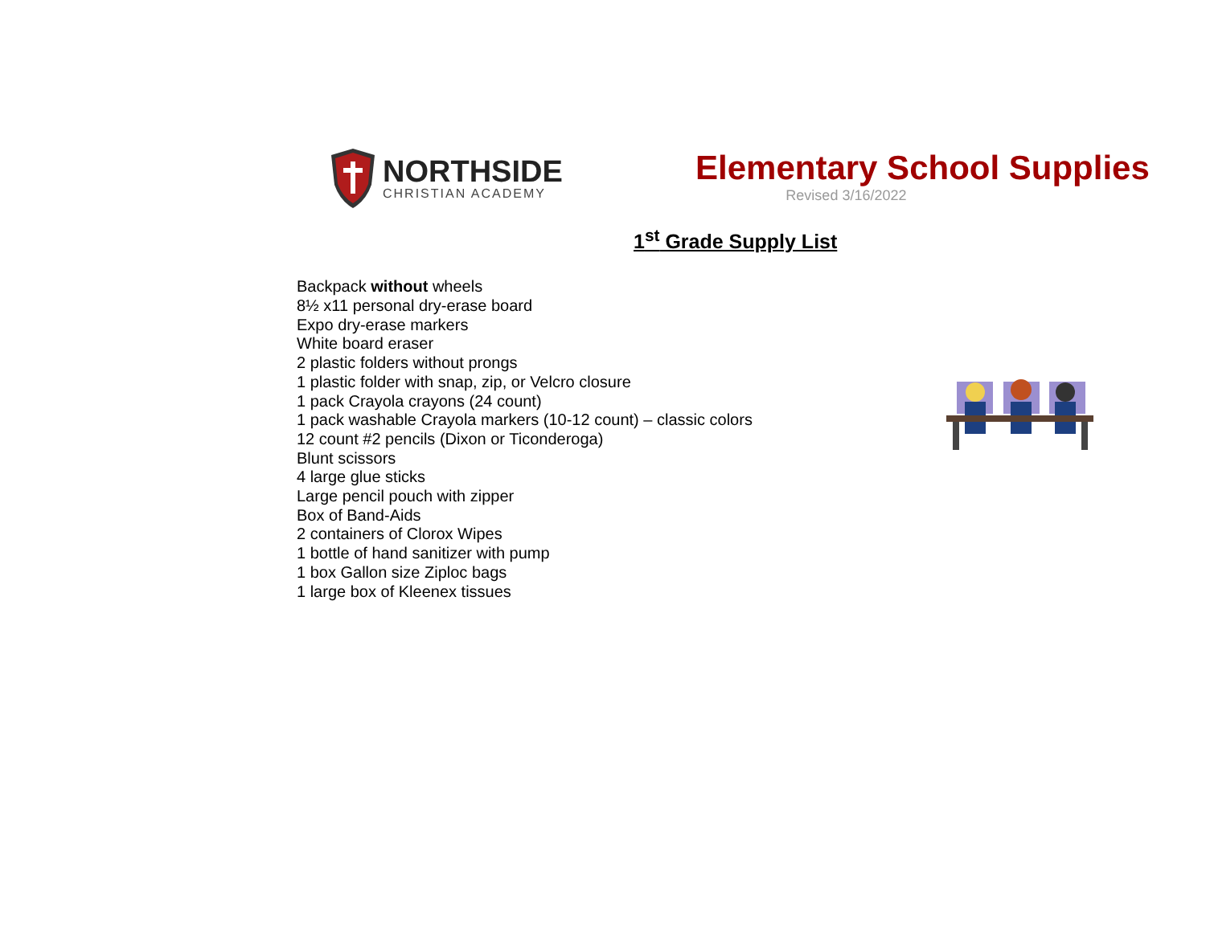NORTHSIDE
CHRISTIAN ACADEMY
Elementary School Supplies
Revised 3/16/2022
1<sup>st</sup> Grade Supply List
Backpack without wheels
8½ x11 personal dry-erase board
Expo dry-erase markers
White board eraser
2 plastic folders without prongs
1 plastic folder with snap, zip, or Velcro closure
1 pack Crayola crayons (24 count)
1 pack washable Crayola markers (10-12 count) – classic colors
12 count #2 pencils (Dixon or Ticonderoga)
Blunt scissors
4 large glue sticks
Large pencil pouch with zipper
Box of Band-Aids
2 containers of Clorox Wipes
1 bottle of hand sanitizer with pump
1 box Gallon size Ziploc bags
1 large box of Kleenex tissues